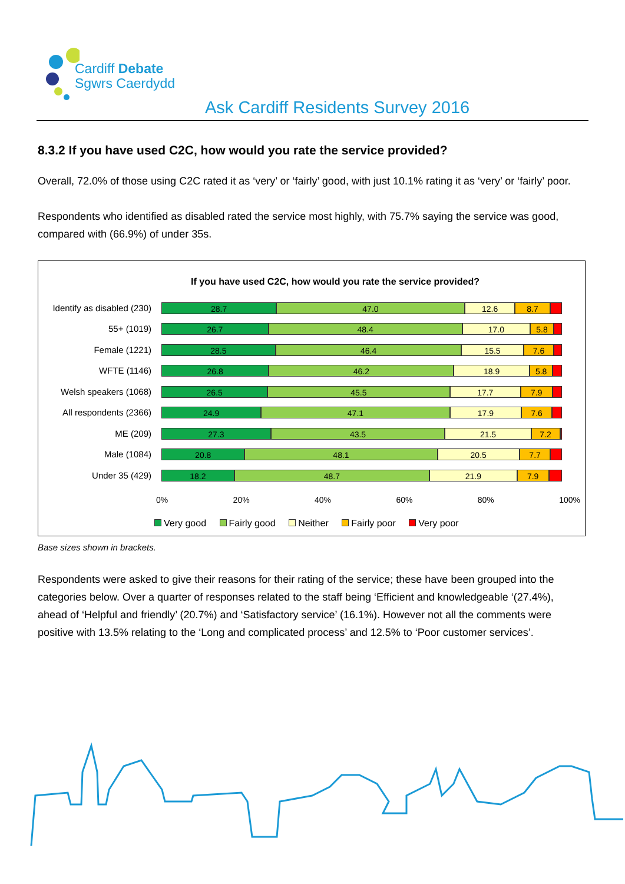Cardiff Debate
Sgwrs Caerdydd
Ask Cardiff Residents Survey 2016
8.3.2 If you have used C2C, how would you rate the service provided?
Overall, 72.0% of those using C2C rated it as ‘very’ or ‘fairly’ good, with just 10.1% rating it as ‘very’ or ‘fairly’ poor.
Respondents who identified as disabled rated the service most highly, with 75.7% saying the service was good, compared with (66.9%) of under 35s.
If you have used C2C, how would you rate the service provided?
Identify as disabled (230)
28.7 47.0 12.6 8.7
55+ (1019)
26.7 48.4 17.0 5.8
Female (1221)
28.5 46.4 15.5 7.6
WFTE (1146)
26.8 46.2 18.9 5.8
Welsh speakers (1068)
26.5 45.5 17.7 7.9
All respondents (2366)
24.9 47.1 17.9 7.6
ME (209)
27.3 43.5 21.5 7.2
Male (1084)
20.8 48.1 20.5 7.7
Under 35 (429)
18.2 48.7 21.9 7.9
0% 20% 40% 60% 80% 100%
Very good Fairly good Neither Fairly poor Very poor
Base sizes shown in brackets.
Respondents were asked to give their reasons for their rating of the service; these have been grouped into the categories below. Over a quarter of responses related to the staff being ‘Efficient and knowledgeable ‘(27.4%), ahead of ‘Helpful and friendly’ (20.7%) and ‘Satisfactory service’ (16.1%). However not all the comments were positive with 13.5% relating to the ‘Long and complicated process’ and 12.5% to ‘Poor customer services’.